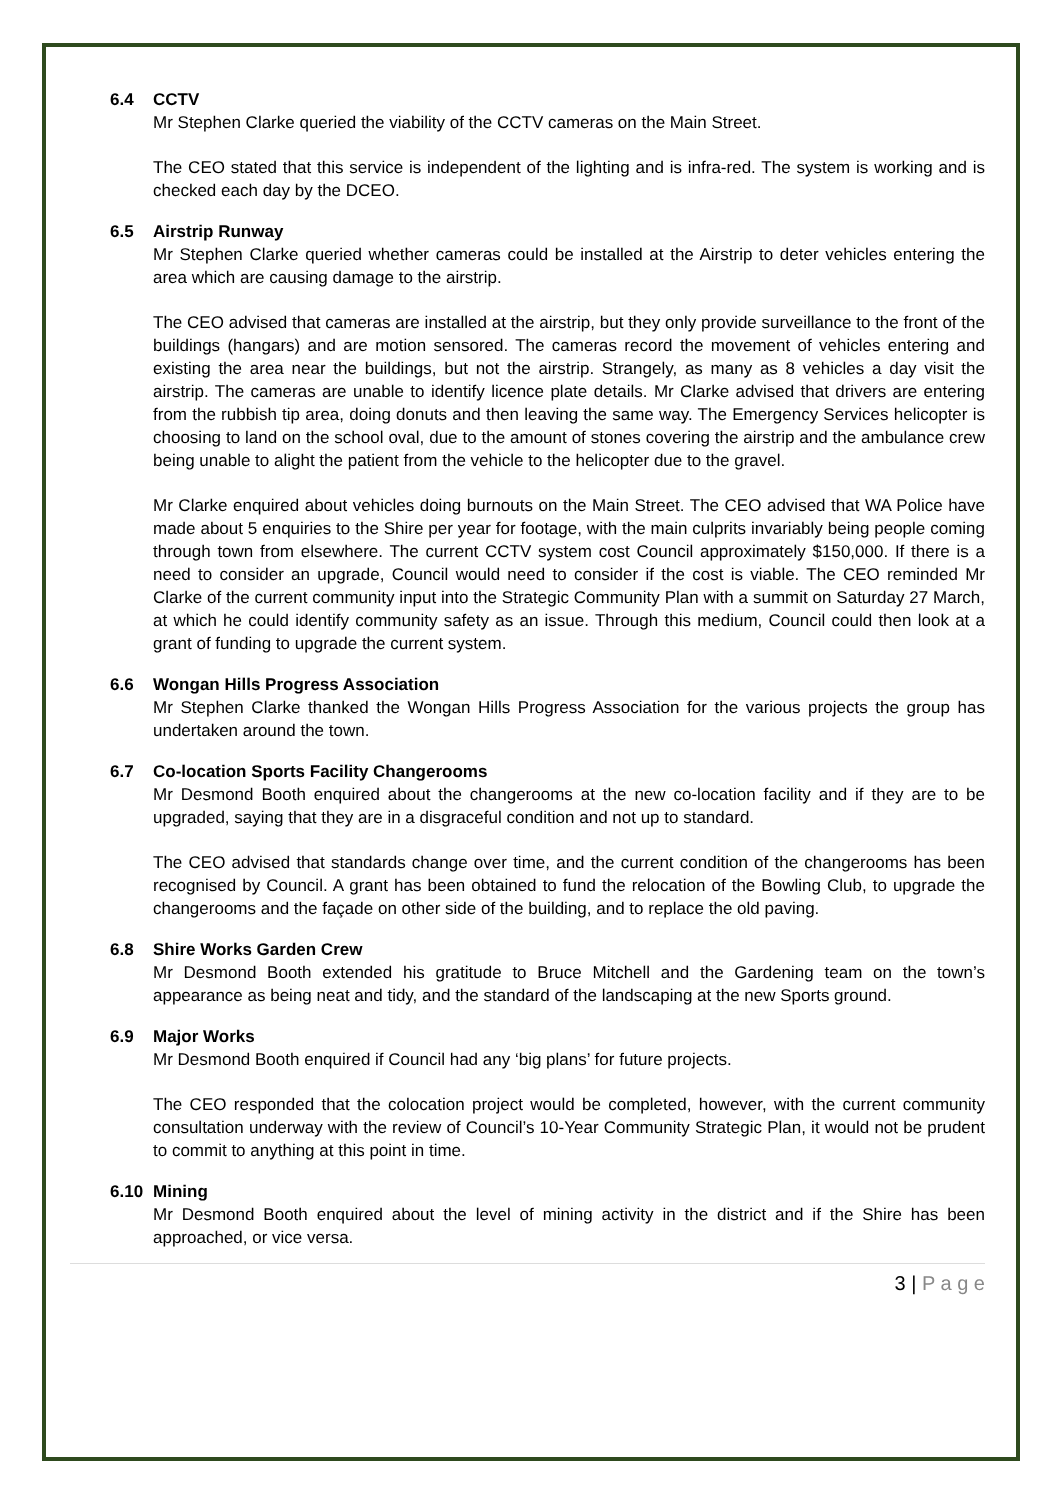6.4 CCTV
Mr Stephen Clarke queried the viability of the CCTV cameras on the Main Street.
The CEO stated that this service is independent of the lighting and is infra-red. The system is working and is checked each day by the DCEO.
6.5 Airstrip Runway
Mr Stephen Clarke queried whether cameras could be installed at the Airstrip to deter vehicles entering the area which are causing damage to the airstrip.
The CEO advised that cameras are installed at the airstrip, but they only provide surveillance to the front of the buildings (hangars) and are motion sensored. The cameras record the movement of vehicles entering and existing the area near the buildings, but not the airstrip. Strangely, as many as 8 vehicles a day visit the airstrip. The cameras are unable to identify licence plate details. Mr Clarke advised that drivers are entering from the rubbish tip area, doing donuts and then leaving the same way. The Emergency Services helicopter is choosing to land on the school oval, due to the amount of stones covering the airstrip and the ambulance crew being unable to alight the patient from the vehicle to the helicopter due to the gravel.
Mr Clarke enquired about vehicles doing burnouts on the Main Street. The CEO advised that WA Police have made about 5 enquiries to the Shire per year for footage, with the main culprits invariably being people coming through town from elsewhere. The current CCTV system cost Council approximately $150,000. If there is a need to consider an upgrade, Council would need to consider if the cost is viable. The CEO reminded Mr Clarke of the current community input into the Strategic Community Plan with a summit on Saturday 27 March, at which he could identify community safety as an issue. Through this medium, Council could then look at a grant of funding to upgrade the current system.
6.6 Wongan Hills Progress Association
Mr Stephen Clarke thanked the Wongan Hills Progress Association for the various projects the group has undertaken around the town.
6.7 Co-location Sports Facility Changerooms
Mr Desmond Booth enquired about the changerooms at the new co-location facility and if they are to be upgraded, saying that they are in a disgraceful condition and not up to standard.
The CEO advised that standards change over time, and the current condition of the changerooms has been recognised by Council. A grant has been obtained to fund the relocation of the Bowling Club, to upgrade the changerooms and the façade on other side of the building, and to replace the old paving.
6.8 Shire Works Garden Crew
Mr Desmond Booth extended his gratitude to Bruce Mitchell and the Gardening team on the town’s appearance as being neat and tidy, and the standard of the landscaping at the new Sports ground.
6.9 Major Works
Mr Desmond Booth enquired if Council had any ‘big plans’ for future projects.
The CEO responded that the colocation project would be completed, however, with the current community consultation underway with the review of Council’s 10-Year Community Strategic Plan, it would not be prudent to commit to anything at this point in time.
6.10 Mining
Mr Desmond Booth enquired about the level of mining activity in the district and if the Shire has been approached, or vice versa.
3 | P a g e